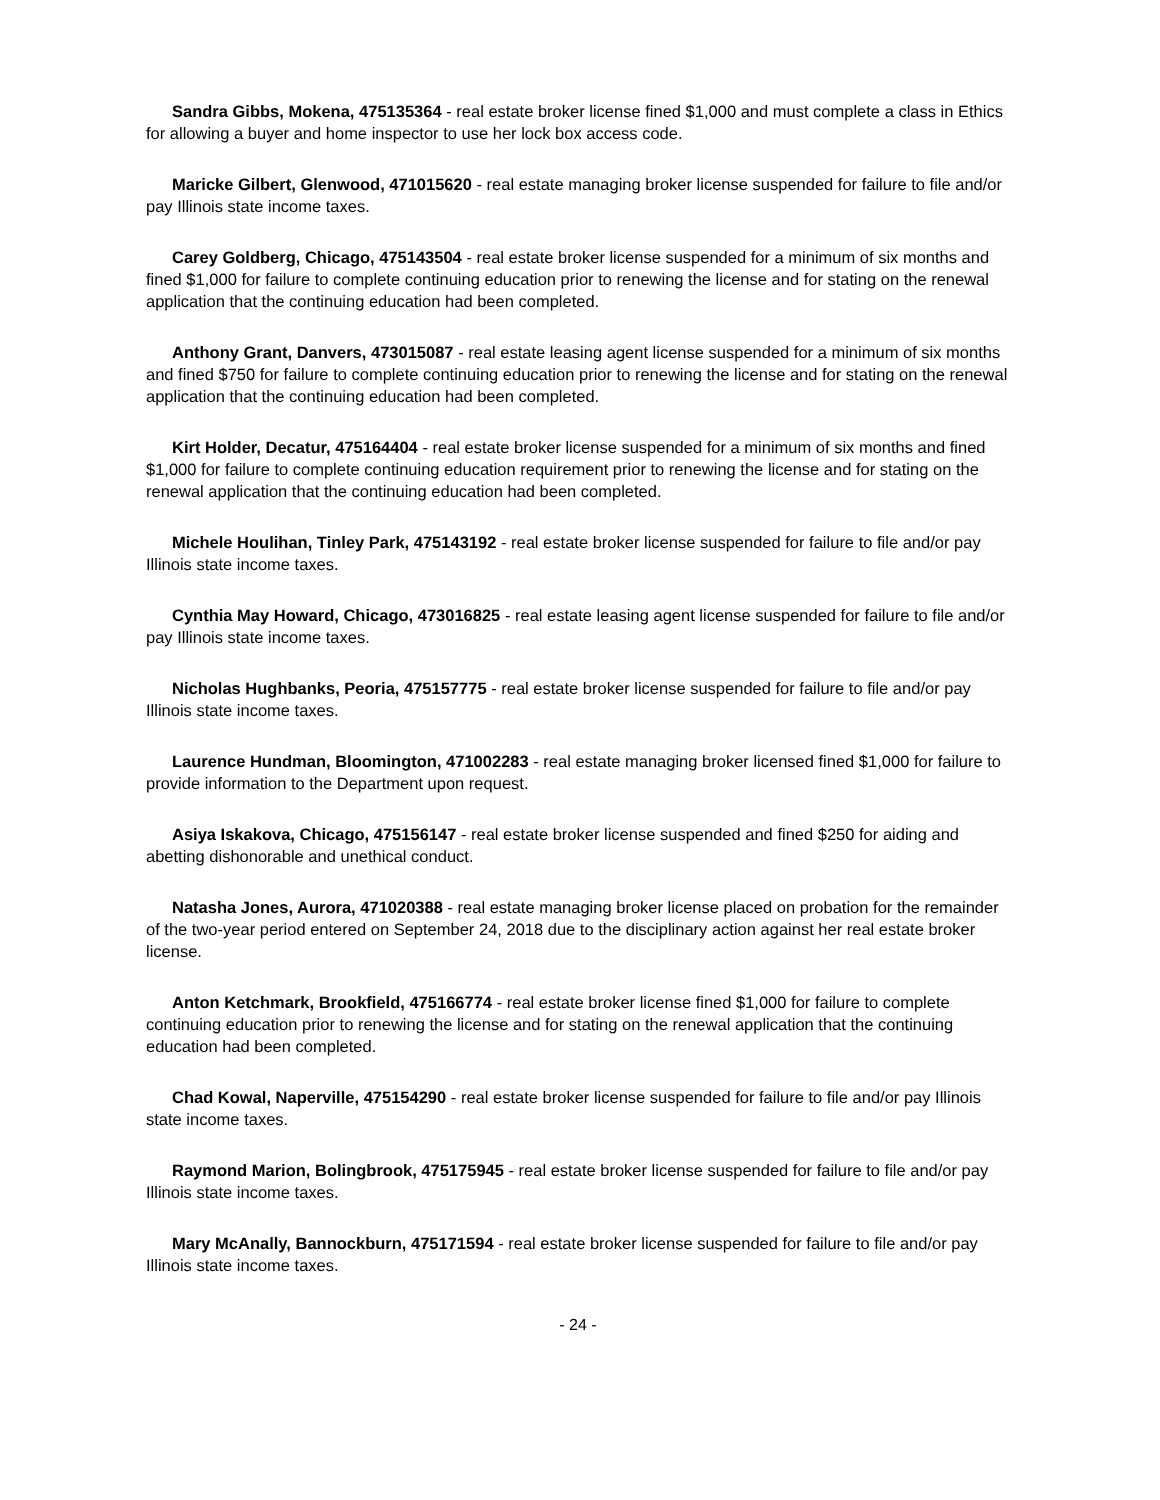Sandra Gibbs, Mokena, 475135364 - real estate broker license fined $1,000 and must complete a class in Ethics for allowing a buyer and home inspector to use her lock box access code.
Maricke Gilbert, Glenwood, 471015620 - real estate managing broker license suspended for failure to file and/or pay Illinois state income taxes.
Carey Goldberg, Chicago, 475143504 - real estate broker license suspended for a minimum of six months and fined $1,000 for failure to complete continuing education prior to renewing the license and for stating on the renewal application that the continuing education had been completed.
Anthony Grant, Danvers, 473015087 - real estate leasing agent license suspended for a minimum of six months and fined $750 for failure to complete continuing education prior to renewing the license and for stating on the renewal application that the continuing education had been completed.
Kirt Holder, Decatur, 475164404 - real estate broker license suspended for a minimum of six months and fined $1,000 for failure to complete continuing education requirement prior to renewing the license and for stating on the renewal application that the continuing education had been completed.
Michele Houlihan, Tinley Park, 475143192 - real estate broker license suspended for failure to file and/or pay Illinois state income taxes.
Cynthia May Howard, Chicago, 473016825 - real estate leasing agent license suspended for failure to file and/or pay Illinois state income taxes.
Nicholas Hughbanks, Peoria, 475157775 - real estate broker license suspended for failure to file and/or pay Illinois state income taxes.
Laurence Hundman, Bloomington, 471002283 - real estate managing broker licensed fined $1,000 for failure to provide information to the Department upon request.
Asiya Iskakova, Chicago, 475156147 - real estate broker license suspended and fined $250 for aiding and abetting dishonorable and unethical conduct.
Natasha Jones, Aurora, 471020388 - real estate managing broker license placed on probation for the remainder of the two-year period entered on September 24, 2018 due to the disciplinary action against her real estate broker license.
Anton Ketchmark, Brookfield, 475166774 - real estate broker license fined $1,000 for failure to complete continuing education prior to renewing the license and for stating on the renewal application that the continuing education had been completed.
Chad Kowal, Naperville, 475154290 - real estate broker license suspended for failure to file and/or pay Illinois state income taxes.
Raymond Marion, Bolingbrook, 475175945 - real estate broker license suspended for failure to file and/or pay Illinois state income taxes.
Mary McAnally, Bannockburn, 475171594 - real estate broker license suspended for failure to file and/or pay Illinois state income taxes.
- 24 -